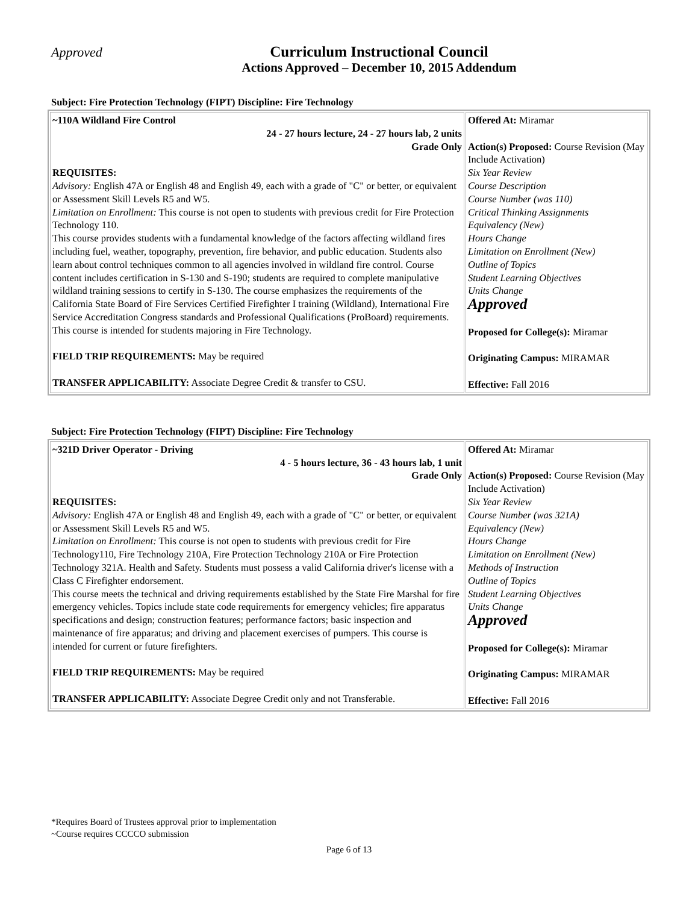Approved
Curriculum Instructional Council
Actions Approved – December 10, 2015 Addendum
Subject: Fire Protection Technology (FIPT) Discipline: Fire Technology
| ~110A Wildland Fire Control 24 - 27 hours lecture, 24 - 27 hours lab, 2 units Grade Only REQUISITES: Advisory: English 47A or English 48 and English 49, each with a grade of "C" or better, or equivalent or Assessment Skill Levels R5 and W5. Limitation on Enrollment: This course is not open to students with previous credit for Fire Protection Technology 110. This course provides students with a fundamental knowledge of the factors affecting wildland fires including fuel, weather, topography, prevention, fire behavior, and public education. Students also learn about control techniques common to all agencies involved in wildland fire control. Course content includes certification in S-130 and S-190; students are required to complete manipulative wildland training sessions to certify in S-130. The course emphasizes the requirements of the California State Board of Fire Services Certified Firefighter I training (Wildland), International Fire Service Accreditation Congress standards and Professional Qualifications (ProBoard) requirements. This course is intended for students majoring in Fire Technology. FIELD TRIP REQUIREMENTS: May be required TRANSFER APPLICABILITY: Associate Degree Credit & transfer to CSU. | Offered At: Miramar Action(s) Proposed: Course Revision (May Include Activation) Six Year Review Course Description Course Number (was 110) Critical Thinking Assignments Equivalency (New) Hours Change Limitation on Enrollment (New) Outline of Topics Student Learning Objectives Units Change Approved Proposed for College(s): Miramar Originating Campus: MIRAMAR Effective: Fall 2016 |
Subject: Fire Protection Technology (FIPT) Discipline: Fire Technology
| ~321D Driver Operator - Driving 4 - 5 hours lecture, 36 - 43 hours lab, 1 unit Grade Only REQUISITES: Advisory: English 47A or English 48 and English 49, each with a grade of "C" or better, or equivalent or Assessment Skill Levels R5 and W5. Limitation on Enrollment: This course is not open to students with previous credit for Fire Technology110, Fire Technology 210A, Fire Protection Technology 210A or Fire Protection Technology 321A. Health and Safety. Students must possess a valid California driver's license with a Class C Firefighter endorsement. This course meets the technical and driving requirements established by the State Fire Marshal for fire emergency vehicles. Topics include state code requirements for emergency vehicles; fire apparatus specifications and design; construction features; performance factors; basic inspection and maintenance of fire apparatus; and driving and placement exercises of pumpers. This course is intended for current or future firefighters. FIELD TRIP REQUIREMENTS: May be required TRANSFER APPLICABILITY: Associate Degree Credit only and not Transferable. | Offered At: Miramar Action(s) Proposed: Course Revision (May Include Activation) Six Year Review Course Number (was 321A) Equivalency (New) Hours Change Limitation on Enrollment (New) Methods of Instruction Outline of Topics Student Learning Objectives Units Change Approved Proposed for College(s): Miramar Originating Campus: MIRAMAR Effective: Fall 2016 |
*Requires Board of Trustees approval prior to implementation
~Course requires CCCCO submission
Page 6 of 13